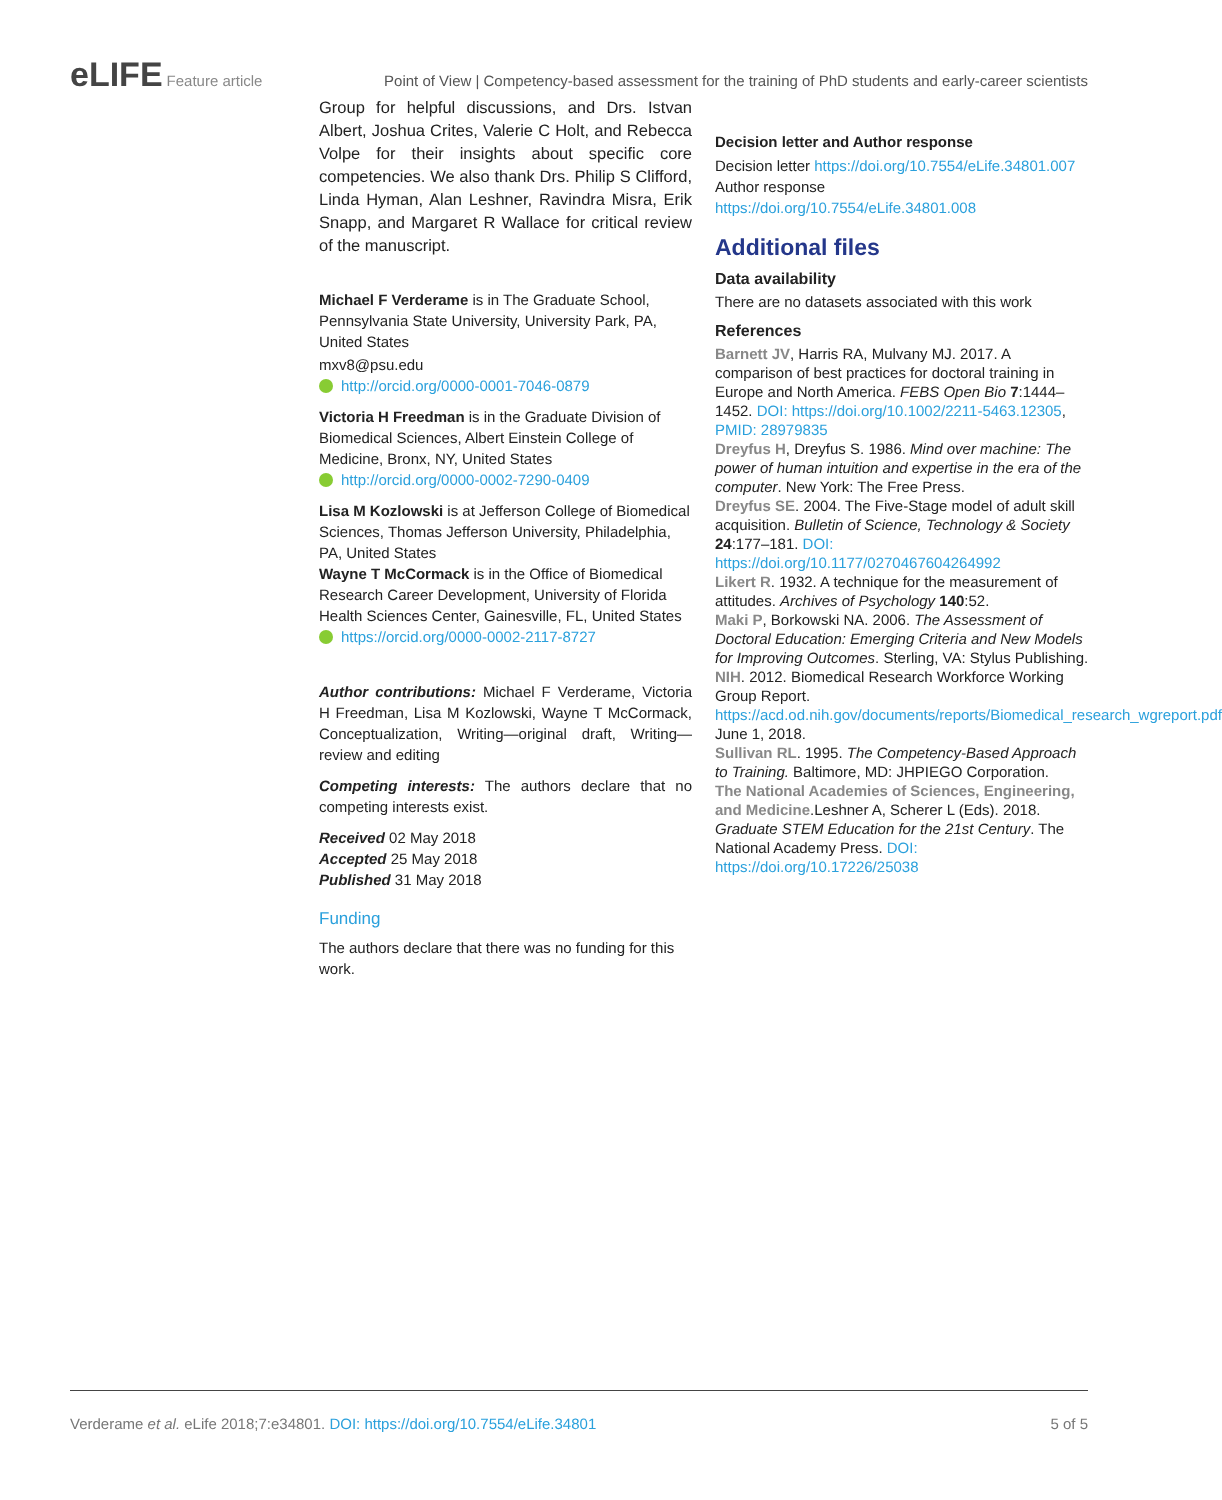eLIFE Feature article Point of View | Competency-based assessment for the training of PhD students and early-career scientists
Group for helpful discussions, and Drs. Istvan Albert, Joshua Crites, Valerie C Holt, and Rebecca Volpe for their insights about specific core competencies. We also thank Drs. Philip S Clifford, Linda Hyman, Alan Leshner, Ravindra Misra, Erik Snapp, and Margaret R Wallace for critical review of the manuscript.
Michael F Verderame is in The Graduate School, Pennsylvania State University, University Park, PA, United States
mxv8@psu.edu
http://orcid.org/0000-0001-7046-0879
Victoria H Freedman is in the Graduate Division of Biomedical Sciences, Albert Einstein College of Medicine, Bronx, NY, United States
http://orcid.org/0000-0002-7290-0409
Lisa M Kozlowski is at Jefferson College of Biomedical Sciences, Thomas Jefferson University, Philadelphia, PA, United States
Wayne T McCormack is in the Office of Biomedical Research Career Development, University of Florida Health Sciences Center, Gainesville, FL, United States
https://orcid.org/0000-0002-2117-8727
Author contributions: Michael F Verderame, Victoria H Freedman, Lisa M Kozlowski, Wayne T McCormack, Conceptualization, Writing—original draft, Writing—review and editing
Competing interests: The authors declare that no competing interests exist.
Received 02 May 2018
Accepted 25 May 2018
Published 31 May 2018
Funding
The authors declare that there was no funding for this work.
Decision letter and Author response
Decision letter https://doi.org/10.7554/eLife.34801.007
Author response https://doi.org/10.7554/eLife.34801.008
Additional files
Data availability
There are no datasets associated with this work
References
Barnett JV, Harris RA, Mulvany MJ. 2017. A comparison of best practices for doctoral training in Europe and North America. FEBS Open Bio 7:1444–1452. DOI: https://doi.org/10.1002/2211-5463.12305, PMID: 28979835
Dreyfus H, Dreyfus S. 1986. Mind over machine: The power of human intuition and expertise in the era of the computer. New York: The Free Press.
Dreyfus SE. 2004. The Five-Stage model of adult skill acquisition. Bulletin of Science, Technology & Society 24:177–181. DOI: https://doi.org/10.1177/0270467604264992
Likert R. 1932. A technique for the measurement of attitudes. Archives of Psychology 140:52.
Maki P, Borkowski NA. 2006. The Assessment of Doctoral Education: Emerging Criteria and New Models for Improving Outcomes. Sterling, VA: Stylus Publishing.
NIH. 2012. Biomedical Research Workforce Working Group Report. https://acd.od.nih.gov/documents/reports/Biomedical_research_wgreport.pdf June 1, 2018.
Sullivan RL. 1995. The Competency-Based Approach to Training. Baltimore, MD: JHPIEGO Corporation.
The National Academies of Sciences, Engineering, and Medicine.Leshner A, Scherer L (Eds). 2018. Graduate STEM Education for the 21st Century. The National Academy Press. DOI: https://doi.org/10.17226/25038
Verderame et al. eLife 2018;7:e34801. DOI: https://doi.org/10.7554/eLife.34801 5 of 5